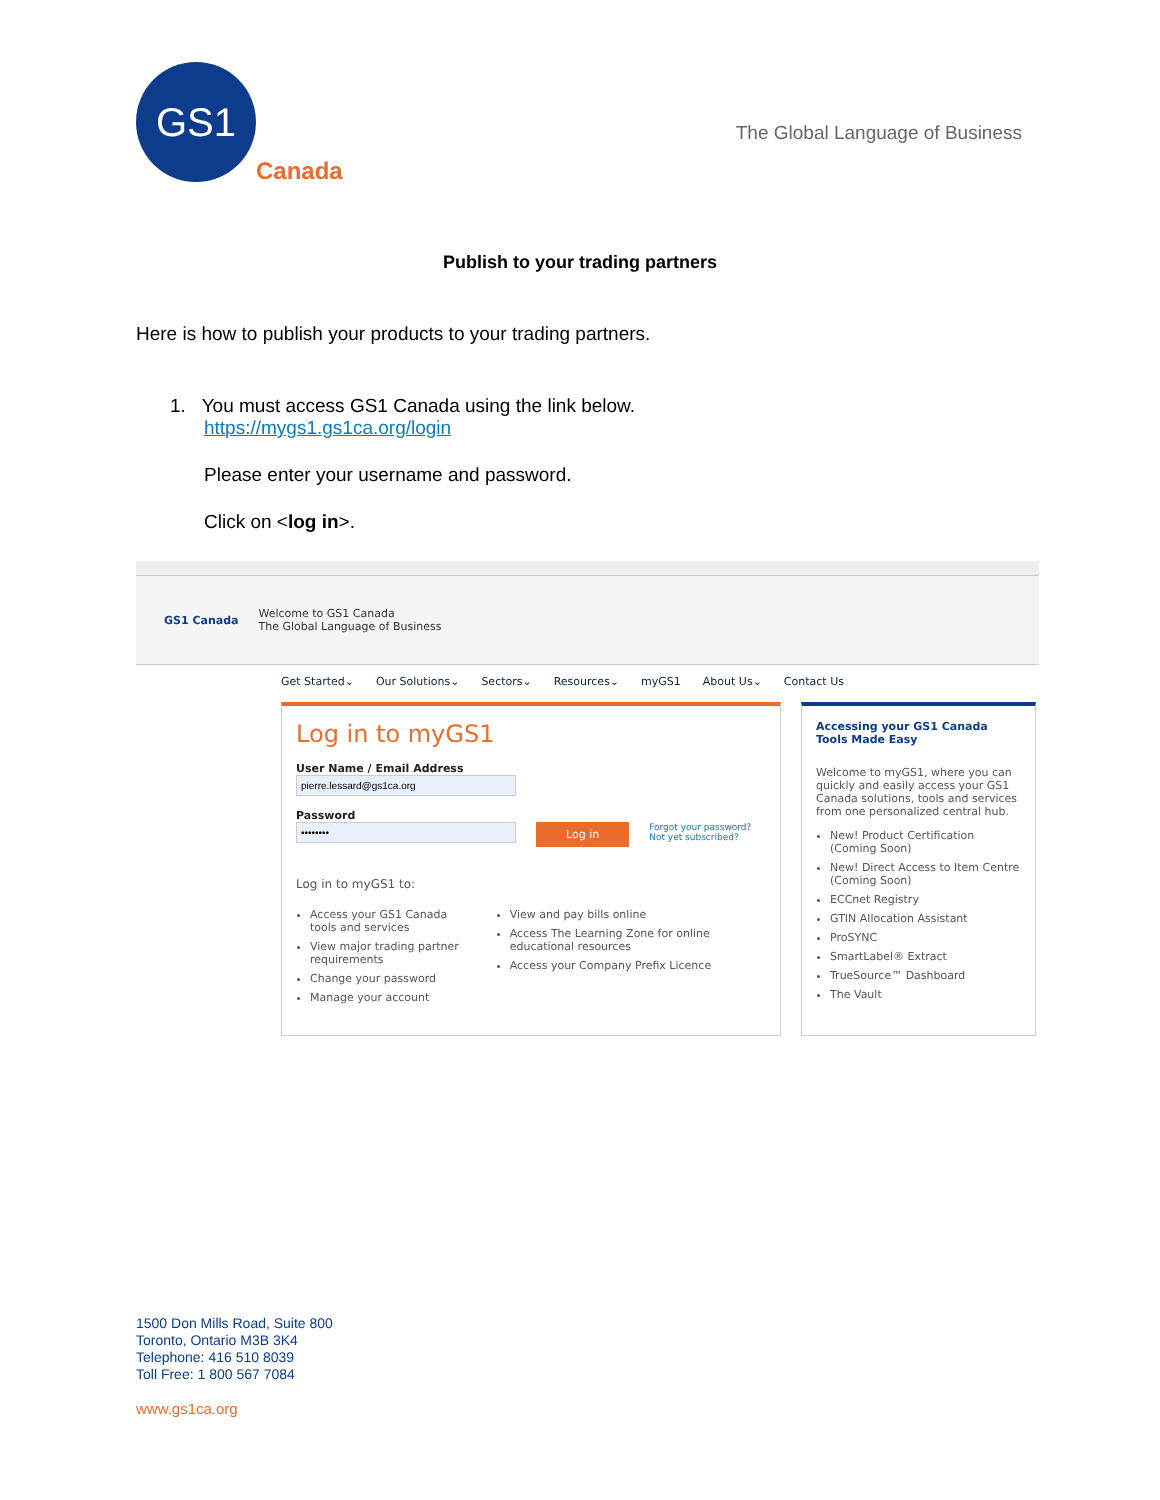GS1
Canada
The Global Language of Business
Publish to your trading partners
Here is how to publish your products to your trading partners.
1. You must access GS1 Canada using the link below.
https://mygs1.gs1ca.org/login
Please enter your username and password.
Click on <log in>.
GS1 Canada Welcome to GS1 Canada
The Global Language of Business
Get Started⌄ Our Solutions⌄ Sectors⌄ Resources⌄ myGS1 About Us⌄ Contact Us
Log in to myGS1
User Name / Email Address
Password
Log in
Forgot your password?
Not yet subscribed?
Log in to myGS1 to:
Access your GS1 Canada tools and services
View major trading partner requirements
Change your password
Manage your account
View and pay bills online
Access The Learning Zone for online educational resources
Access your Company Prefix Licence
Accessing your GS1 Canada Tools Made Easy
Welcome to myGS1, where you can quickly and easily access your GS1 Canada solutions, tools and services from one personalized central hub.
New! Product Certification (Coming Soon)
New! Direct Access to Item Centre (Coming Soon)
ECCnet Registry
GTIN Allocation Assistant
ProSYNC
SmartLabel® Extract
TrueSource™ Dashboard
The Vault
1500 Don Mills Road, Suite 800
Toronto, Ontario M3B 3K4
Telephone: 416 510 8039
Toll Free: 1 800 567 7084
www.gs1ca.org